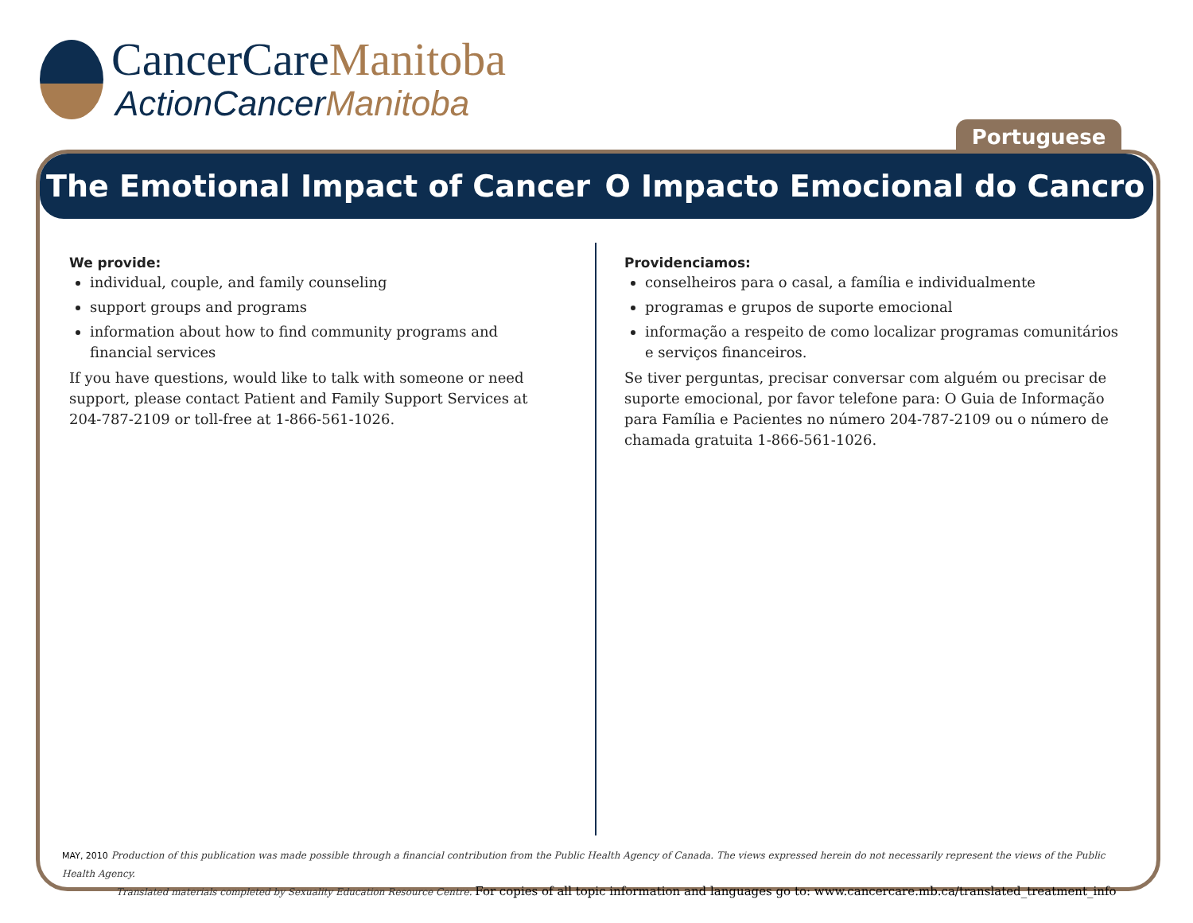CancerCareManitoba
ActionCancerManitoba
Portuguese
The Emotional Impact of Cancer O Impacto Emocional do Cancro
We provide:
individual, couple, and family counseling
support groups and programs
information about how to find community programs and financial services
If you have questions, would like to talk with someone or need support, please contact Patient and Family Support Services at 204-787-2109 or toll-free at 1-866-561-1026.
Providenciamos:
conselheiros para o casal, a família e individualmente
programas e grupos de suporte emocional
informação a respeito de como localizar programas comunitários e serviços financeiros.
Se tiver perguntas, precisar conversar com alguém ou precisar de suporte emocional, por favor telefone para: O Guia de Informação para Família e Pacientes no número 204-787-2109 ou o número de chamada gratuita 1-866-561-1026.
MAY, 2010 Production of this publication was made possible through a financial contribution from the Public Health Agency of Canada. The views expressed herein do not necessarily represent the views of the Public Health Agency.
Translated materials completed by Sexuality Education Resource Centre. For copies of all topic information and languages go to: www.cancercare.mb.ca/translated_treatment_info